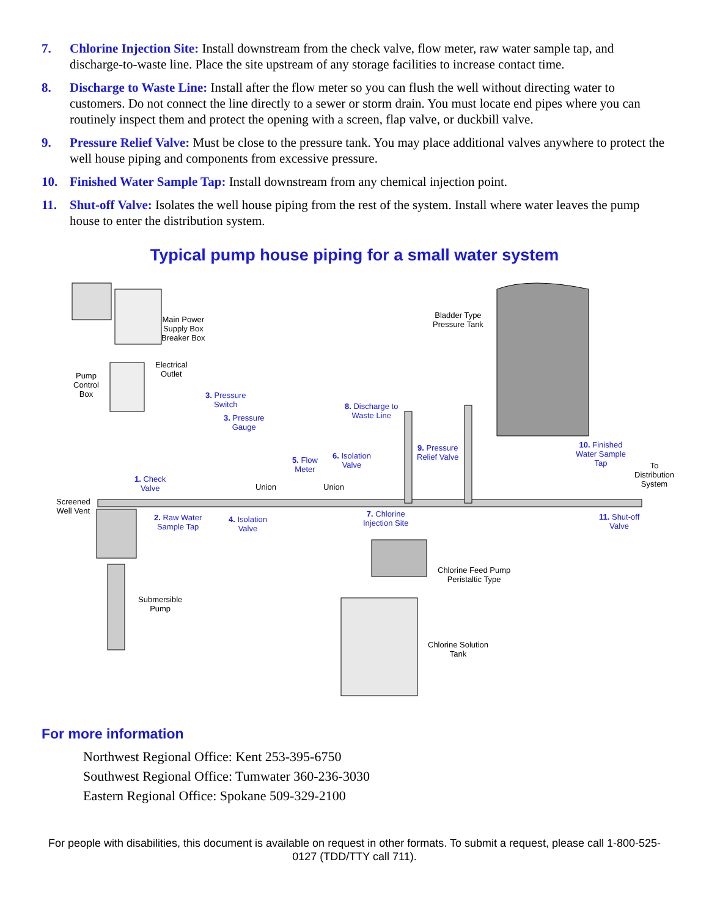7. Chlorine Injection Site: Install downstream from the check valve, flow meter, raw water sample tap, and discharge-to-waste line. Place the site upstream of any storage facilities to increase contact time.
8. Discharge to Waste Line: Install after the flow meter so you can flush the well without directing water to customers. Do not connect the line directly to a sewer or storm drain. You must locate end pipes where you can routinely inspect them and protect the opening with a screen, flap valve, or duckbill valve.
9. Pressure Relief Valve: Must be close to the pressure tank. You may place additional valves anywhere to protect the well house piping and components from excessive pressure.
10. Finished Water Sample Tap: Install downstream from any chemical injection point.
11. Shut-off Valve: Isolates the well house piping from the rest of the system. Install where water leaves the pump house to enter the distribution system.
Typical pump house piping for a small water system
Main Power
Supply Box
Breaker Box
Bladder Type
Pressure Tank
Electrical
Outlet
Pump
Control
Box
3. Pressure
Switch
8. Discharge to
Waste Line
3. Pressure
Gauge
9. Pressure
Relief Valve
10. Finished
Water Sample
Tap
6. Isolation
Valve
5. Flow
Meter
To
Distribution
System
1. Check
Valve
Union Union
Screened
Well Vent
2. Raw Water
Sample Tap
4. Isolation
Valve
7. Chlorine
Injection Site
11. Shut-off
Valve
Chlorine Feed Pump
Peristaltic Type
Submersible
Pump
Chlorine Solution
Tank
For more information
Northwest Regional Office: Kent 253-395-6750
Southwest Regional Office: Tumwater 360-236-3030
Eastern Regional Office: Spokane 509-329-2100
For people with disabilities, this document is available on request in other formats. To submit a request, please call 1-800-525-0127 (TDD/TTY call 711).